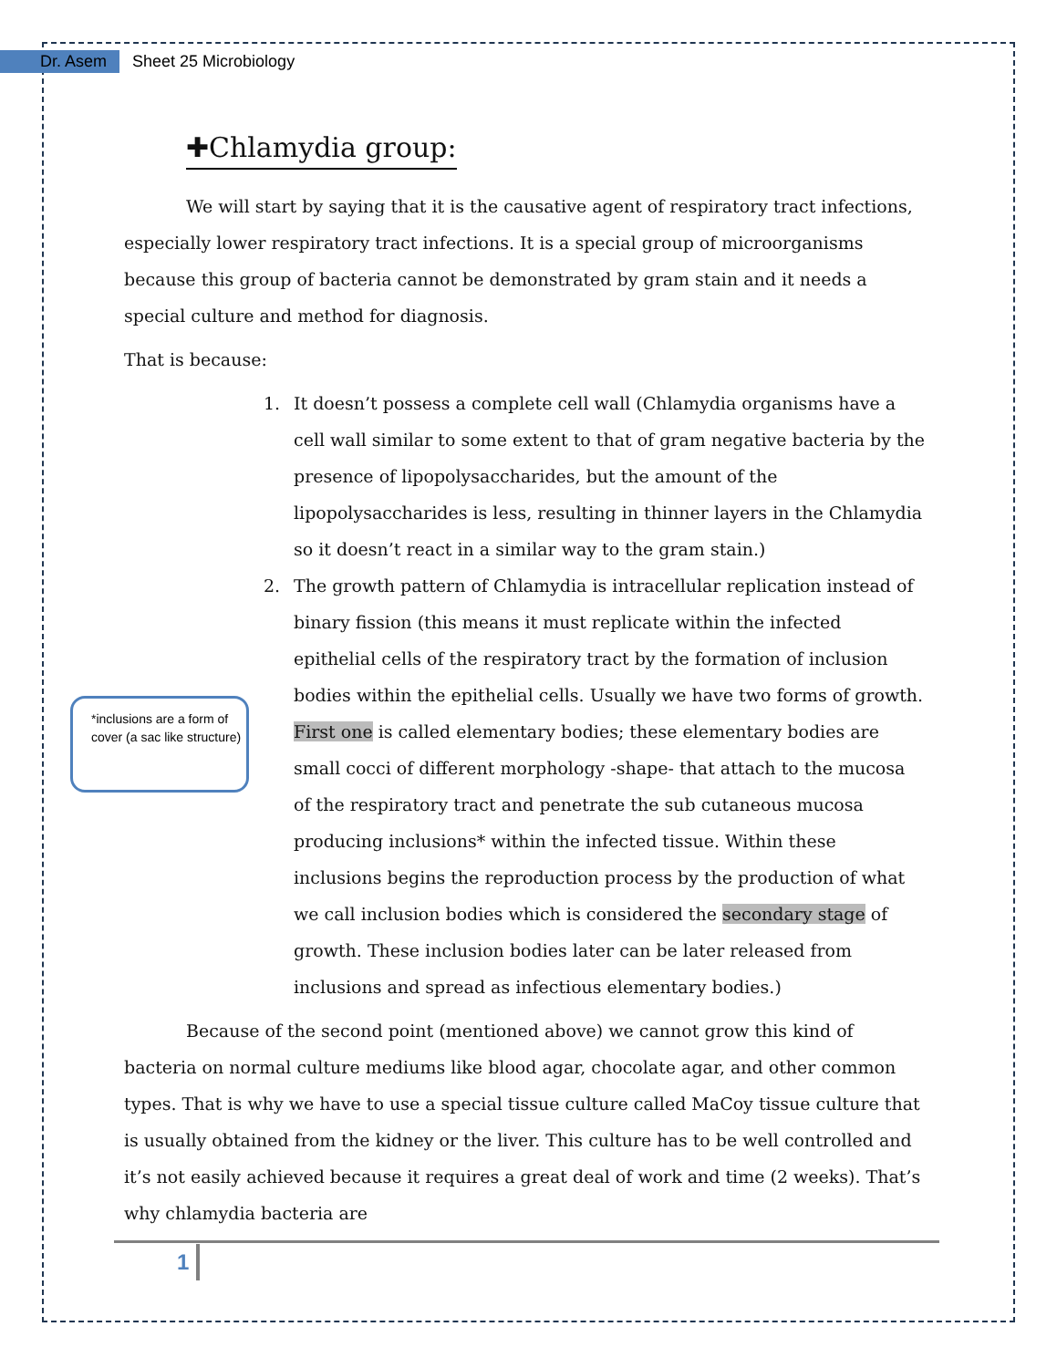Dr. Asem Sheet 25 Microbiology
✚Chlamydia group:
We will start by saying that it is the causative agent of respiratory tract infections, especially lower respiratory tract infections. It is a special group of microorganisms because this group of bacteria cannot be demonstrated by gram stain and it needs a special culture and method for diagnosis.
That is because:
1. It doesn’t possess a complete cell wall (Chlamydia organisms have a cell wall similar to some extent to that of gram negative bacteria by the presence of lipopolysaccharides, but the amount of the lipopolysaccharides is less, resulting in thinner layers in the Chlamydia so it doesn’t react in a similar way to the gram stain.)
2. The growth pattern of Chlamydia is intracellular replication instead of binary fission (this means it must replicate within the infected epithelial cells of the respiratory tract by the formation of inclusion bodies within the epithelial cells. Usually we have two forms of growth. First one is called elementary bodies; these elementary bodies are small cocci of different morphology -shape- that attach to the mucosa of the respiratory tract and penetrate the sub cutaneous mucosa producing inclusions* within the infected tissue. Within these inclusions begins the reproduction process by the production of what we call inclusion bodies which is considered the secondary stage of growth. These inclusion bodies later can be later released from inclusions and spread as infectious elementary bodies.)
Because of the second point (mentioned above) we cannot grow this kind of bacteria on normal culture mediums like blood agar, chocolate agar, and other common types. That is why we have to use a special tissue culture called MaCoy tissue culture that is usually obtained from the kidney or the liver. This culture has to be well controlled and it’s not easily achieved because it requires a great deal of work and time (2 weeks). That’s why chlamydia bacteria are
*inclusions are a form of cover (a sac like structure)
1